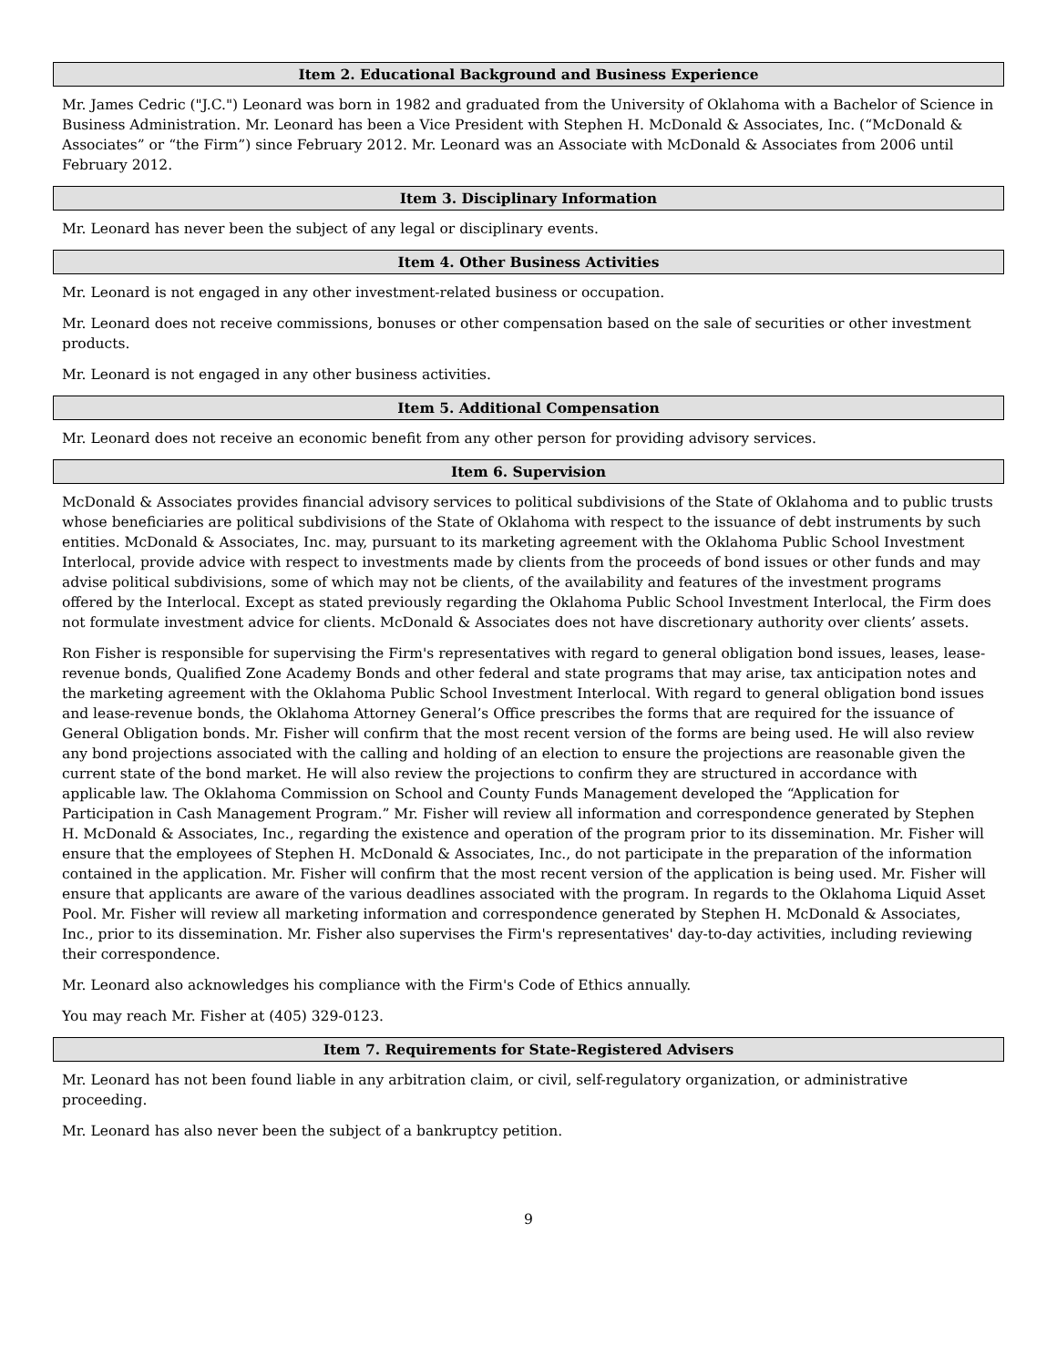Item 2. Educational Background and Business Experience
Mr. James Cedric ("J.C.") Leonard was born in 1982 and graduated from the University of Oklahoma with a Bachelor of Science in Business Administration. Mr. Leonard has been a Vice President with Stephen H. McDonald & Associates, Inc. (“McDonald & Associates” or “the Firm”) since February 2012. Mr. Leonard was an Associate with McDonald & Associates from 2006 until February 2012.
Item 3. Disciplinary Information
Mr. Leonard has never been the subject of any legal or disciplinary events.
Item 4. Other Business Activities
Mr. Leonard is not engaged in any other investment-related business or occupation.
Mr. Leonard does not receive commissions, bonuses or other compensation based on the sale of securities or other investment products.
Mr. Leonard is not engaged in any other business activities.
Item 5. Additional Compensation
Mr. Leonard does not receive an economic benefit from any other person for providing advisory services.
Item 6. Supervision
McDonald & Associates provides financial advisory services to political subdivisions of the State of Oklahoma and to public trusts whose beneficiaries are political subdivisions of the State of Oklahoma with respect to the issuance of debt instruments by such entities. McDonald & Associates, Inc. may, pursuant to its marketing agreement with the Oklahoma Public School Investment Interlocal, provide advice with respect to investments made by clients from the proceeds of bond issues or other funds and may advise political subdivisions, some of which may not be clients, of the availability and features of the investment programs offered by the Interlocal. Except as stated previously regarding the Oklahoma Public School Investment Interlocal, the Firm does not formulate investment advice for clients. McDonald & Associates does not have discretionary authority over clients’ assets.
Ron Fisher is responsible for supervising the Firm's representatives with regard to general obligation bond issues, leases, lease-revenue bonds, Qualified Zone Academy Bonds and other federal and state programs that may arise, tax anticipation notes and the marketing agreement with the Oklahoma Public School Investment Interlocal. With regard to general obligation bond issues and lease-revenue bonds, the Oklahoma Attorney General’s Office prescribes the forms that are required for the issuance of General Obligation bonds. Mr. Fisher will confirm that the most recent version of the forms are being used. He will also review any bond projections associated with the calling and holding of an election to ensure the projections are reasonable given the current state of the bond market. He will also review the projections to confirm they are structured in accordance with applicable law. The Oklahoma Commission on School and County Funds Management developed the “Application for Participation in Cash Management Program.” Mr. Fisher will review all information and correspondence generated by Stephen H. McDonald & Associates, Inc., regarding the existence and operation of the program prior to its dissemination. Mr. Fisher will ensure that the employees of Stephen H. McDonald & Associates, Inc., do not participate in the preparation of the information contained in the application. Mr. Fisher will confirm that the most recent version of the application is being used. Mr. Fisher will ensure that applicants are aware of the various deadlines associated with the program. In regards to the Oklahoma Liquid Asset Pool. Mr. Fisher will review all marketing information and correspondence generated by Stephen H. McDonald & Associates, Inc., prior to its dissemination. Mr. Fisher also supervises the Firm's representatives' day-to-day activities, including reviewing their correspondence.
Mr. Leonard also acknowledges his compliance with the Firm's Code of Ethics annually.
You may reach Mr. Fisher at (405) 329-0123.
Item 7. Requirements for State-Registered Advisers
Mr. Leonard has not been found liable in any arbitration claim, or civil, self-regulatory organization, or administrative proceeding.
Mr. Leonard has also never been the subject of a bankruptcy petition.
9